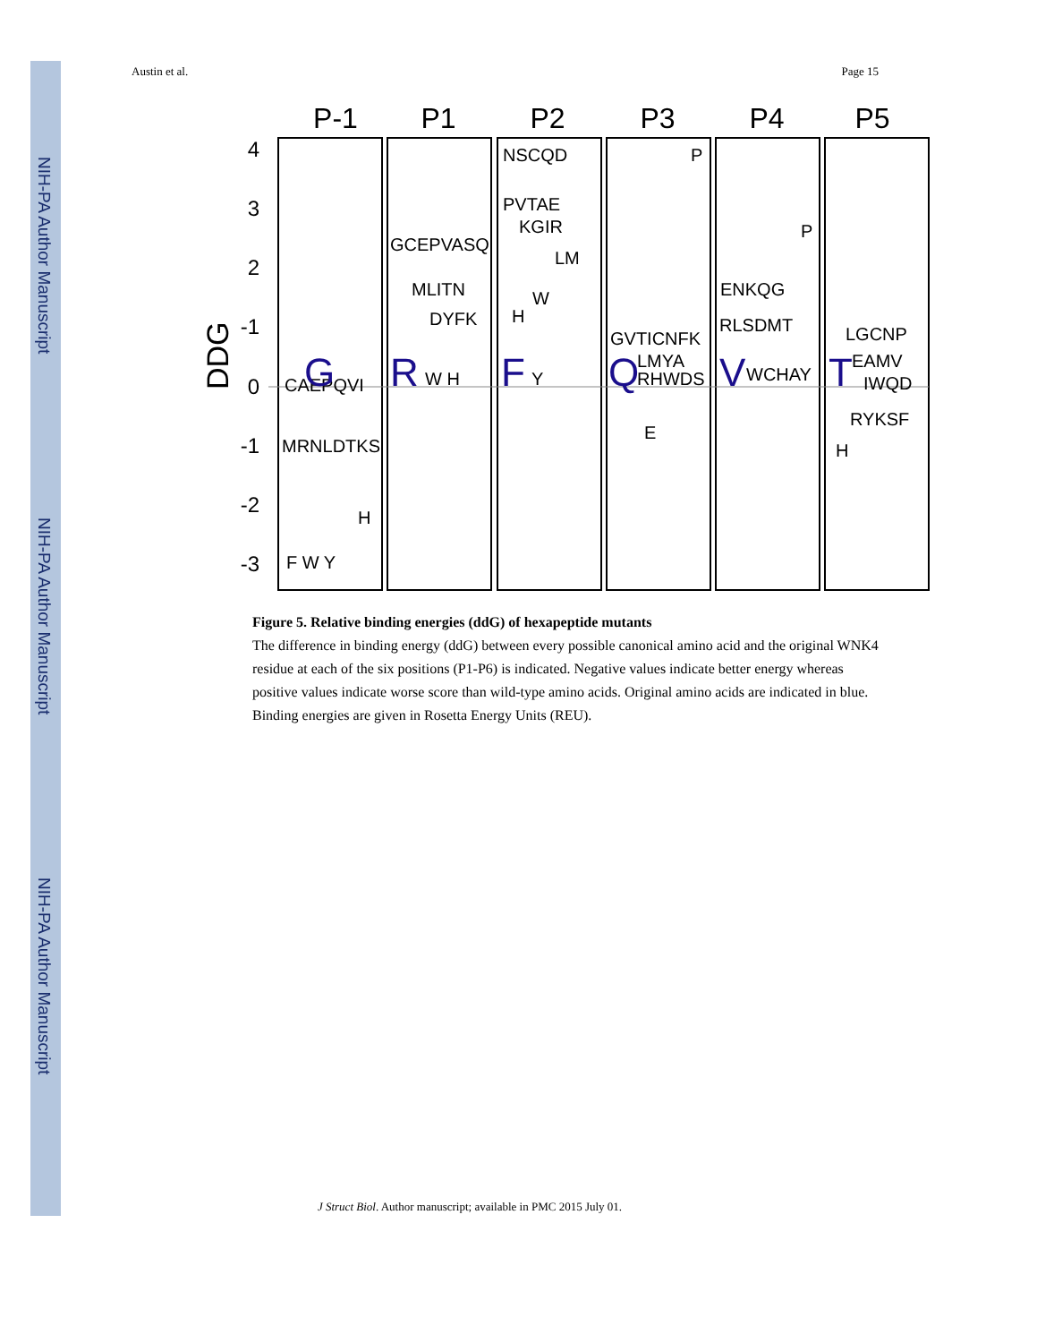NIH-PA Author Manuscript
NIH-PA Author Manuscript
NIH-PA Author Manuscript
Austin et al. Page 15
P-1
P1
P2
P3
P4
P5
4
3
2
-1
0
-1
-2
-3
DDG
CAEPQVI
MRNLDTKS
H
F W Y
GCEPVASQ
MLITN
DYFK
W H
NSCQD
PVTAE
KGIR
LM
W
H
Y
P
GVTICNFK
LMYA
RHWDS
E
P
ENKQG
RLSDMT
WCHAY
LGCNP
EAMV
IWQD
RYKSF
H
G
R
F
Q
V
T
Figure 5. Relative binding energies (ddG) of hexapeptide mutants
The difference in binding energy (ddG) between every possible canonical amino acid and the original WNK4 residue at each of the six positions (P1-P6) is indicated. Negative values indicate better energy whereas positive values indicate worse score than wild-type amino acids. Original amino acids are indicated in blue. Binding energies are given in Rosetta Energy Units (REU).
J Struct Biol. Author manuscript; available in PMC 2015 July 01.